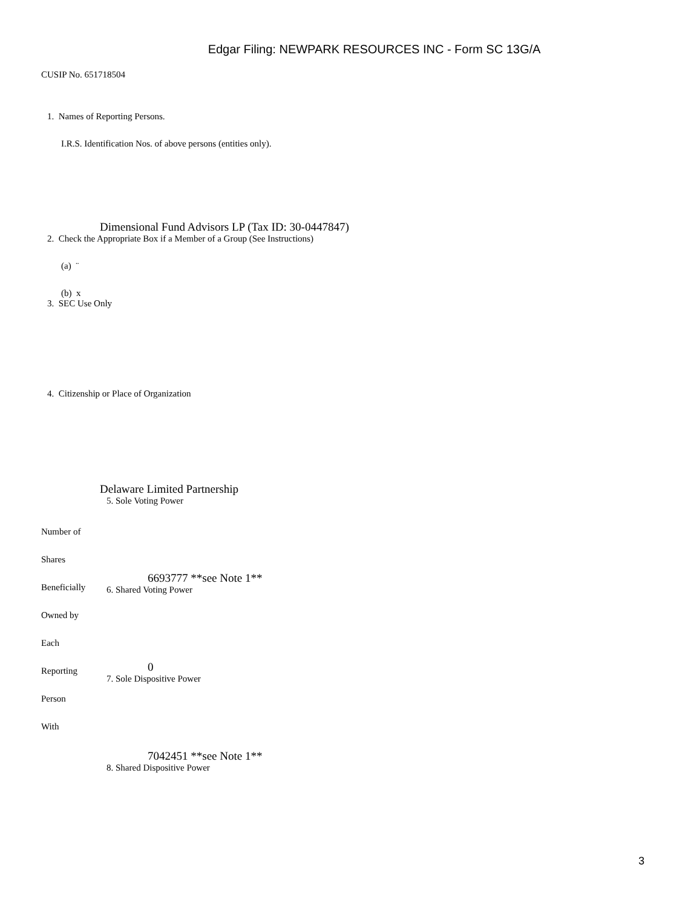Edgar Filing: NEWPARK RESOURCES INC - Form SC 13G/A
CUSIP No. 651718504
1. Names of Reporting Persons.
I.R.S. Identification Nos. of above persons (entities only).
Dimensional Fund Advisors LP (Tax ID: 30-0447847)
2. Check the Appropriate Box if a Member of a Group (See Instructions)
(a) ¨
(b) x
3. SEC Use Only
4. Citizenship or Place of Organization
Delaware Limited Partnership
Number of
Shares
Beneficially
Owned by
Each
Reporting
Person
With
5. Sole Voting Power
6693777 **see Note 1**
6. Shared Voting Power
0
7. Sole Dispositive Power
7042451 **see Note 1**
8. Shared Dispositive Power
3